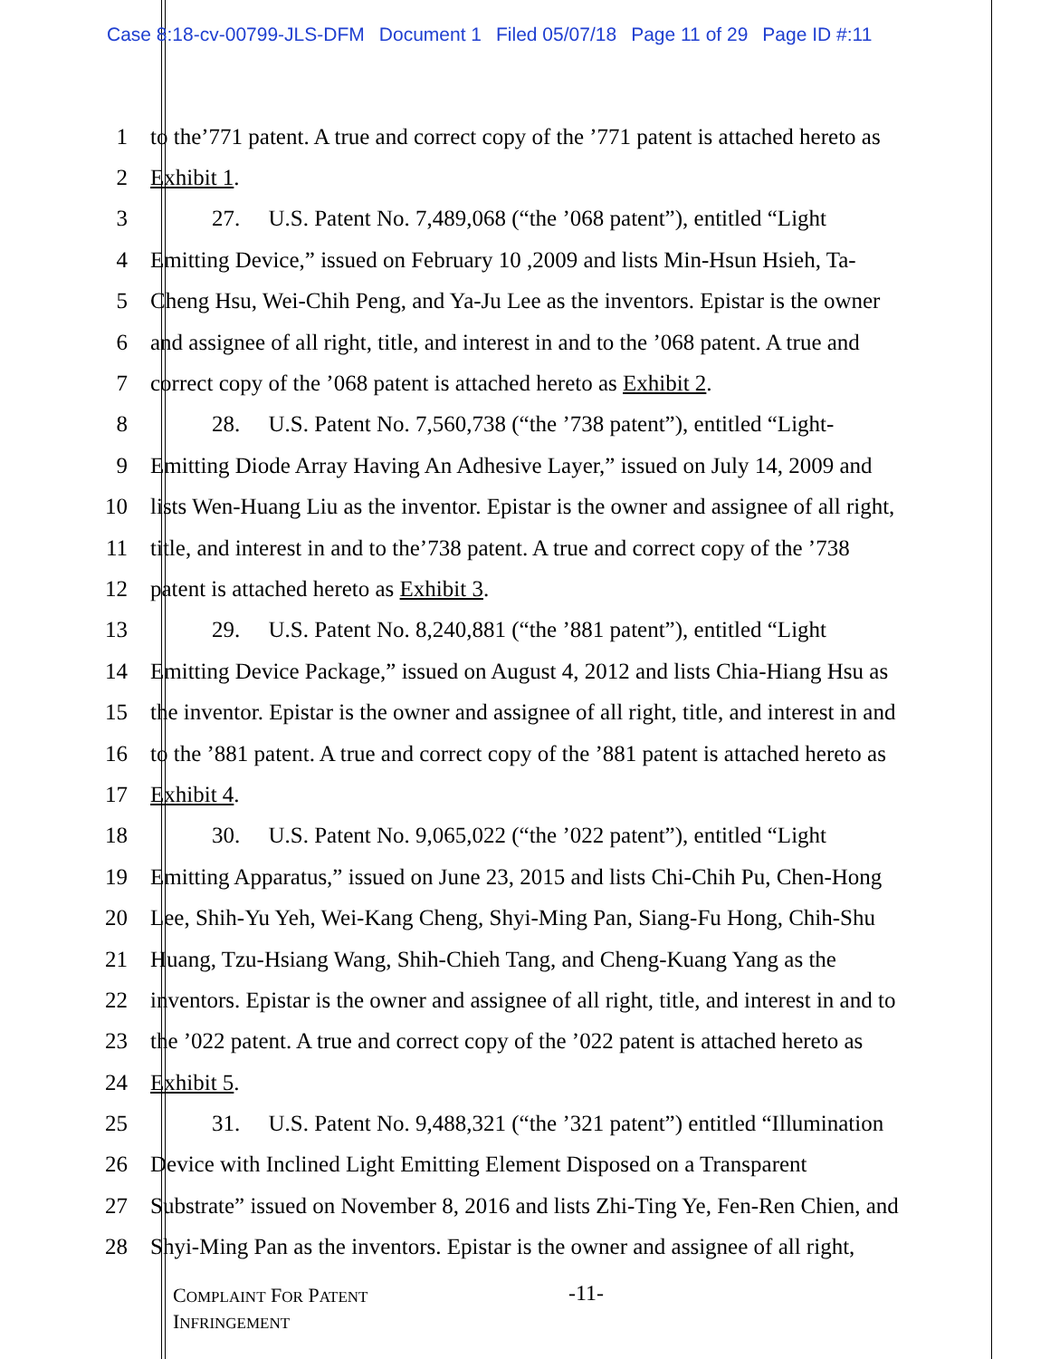Case 8:18-cv-00799-JLS-DFM Document 1 Filed 05/07/18 Page 11 of 29 Page ID #:11
1 to the’771 patent. A true and correct copy of the ’771 patent is attached hereto as
2 Exhibit 1.
3 27. U.S. Patent No. 7,489,068 (“the ’068 patent”), entitled “Light
4 Emitting Device,” issued on February 10 ,2009 and lists Min-Hsun Hsieh, Ta-
5 Cheng Hsu, Wei-Chih Peng, and Ya-Ju Lee as the inventors. Epistar is the owner
6 and assignee of all right, title, and interest in and to the ’068 patent. A true and
7 correct copy of the ’068 patent is attached hereto as Exhibit 2.
8 28. U.S. Patent No. 7,560,738 (“the ’738 patent”), entitled “Light-
9 Emitting Diode Array Having An Adhesive Layer,” issued on July 14, 2009 and
10 lists Wen-Huang Liu as the inventor. Epistar is the owner and assignee of all right,
11 title, and interest in and to the’738 patent. A true and correct copy of the ’738
12 patent is attached hereto as Exhibit 3.
13 29. U.S. Patent No. 8,240,881 (“the ’881 patent”), entitled “Light
14 Emitting Device Package,” issued on August 4, 2012 and lists Chia-Hiang Hsu as
15 the inventor. Epistar is the owner and assignee of all right, title, and interest in and
16 to the ’881 patent. A true and correct copy of the ’881 patent is attached hereto as
17 Exhibit 4.
18 30. U.S. Patent No. 9,065,022 (“the ’022 patent”), entitled “Light
19 Emitting Apparatus,” issued on June 23, 2015 and lists Chi-Chih Pu, Chen-Hong
20 Lee, Shih-Yu Yeh, Wei-Kang Cheng, Shyi-Ming Pan, Siang-Fu Hong, Chih-Shu
21 Huang, Tzu-Hsiang Wang, Shih-Chieh Tang, and Cheng-Kuang Yang as the
22 inventors. Epistar is the owner and assignee of all right, title, and interest in and to
23 the ’022 patent. A true and correct copy of the ’022 patent is attached hereto as
24 Exhibit 5.
25 31. U.S. Patent No. 9,488,321 (“the ’321 patent”) entitled “Illumination
26 Device with Inclined Light Emitting Element Disposed on a Transparent
27 Substrate” issued on November 8, 2016 and lists Zhi-Ting Ye, Fen-Ren Chien, and
28 Shyi-Ming Pan as the inventors. Epistar is the owner and assignee of all right,
COMPLAINT FOR PATENT
INFRINGEMENT
-11-